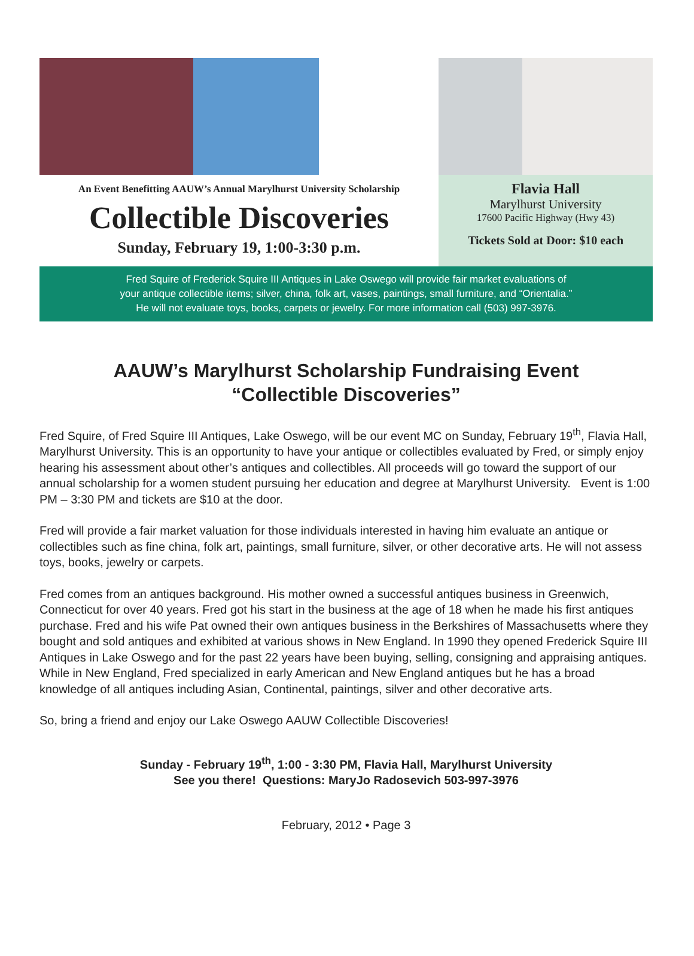An Event Benefitting AAUW’s Annual Marylhurst University Scholarship
Collectible Discoveries
Sunday, February 19, 1:00-3:30 p.m.
Flavia Hall
Marylhurst University
17600 Pacific Highway (Hwy 43)
Tickets Sold at Door: $10 each
Fred Squire of Frederick Squire III Antiques in Lake Oswego will provide fair market evaluations of
your antique collectible items; silver, china, folk art, vases, paintings, small furniture, and “Orientalia.”
He will not evaluate toys, books, carpets or jewelry. For more information call (503) 997-3976.
AAUW’s Marylhurst Scholarship Fundraising Event
“Collectible Discoveries”
Fred Squire, of Fred Squire III Antiques, Lake Oswego, will be our event MC on Sunday, February 19<sup>th</sup>, Flavia Hall, Marylhurst University. This is an opportunity to have your antique or collectibles evaluated by Fred, or simply enjoy hearing his assessment about other’s antiques and collectibles. All proceeds will go toward the support of our annual scholarship for a women student pursuing her education and degree at Marylhurst University. Event is 1:00 PM – 3:30 PM and tickets are $10 at the door.
Fred will provide a fair market valuation for those individuals interested in having him evaluate an antique or collectibles such as fine china, folk art, paintings, small furniture, silver, or other decorative arts. He will not assess toys, books, jewelry or carpets.
Fred comes from an antiques background. His mother owned a successful antiques business in Greenwich, Connecticut for over 40 years. Fred got his start in the business at the age of 18 when he made his first antiques purchase. Fred and his wife Pat owned their own antiques business in the Berkshires of Massachusetts where they bought and sold antiques and exhibited at various shows in New England. In 1990 they opened Frederick Squire III Antiques in Lake Oswego and for the past 22 years have been buying, selling, consigning and appraising antiques. While in New England, Fred specialized in early American and New England antiques but he has a broad knowledge of all antiques including Asian, Continental, paintings, silver and other decorative arts.
So, bring a friend and enjoy our Lake Oswego AAUW Collectible Discoveries!
Sunday - February 19<sup>th</sup>, 1:00 - 3:30 PM, Flavia Hall, Marylhurst University
See you there! Questions: MaryJo Radosevich 503-997-3976
February, 2012 • Page 3